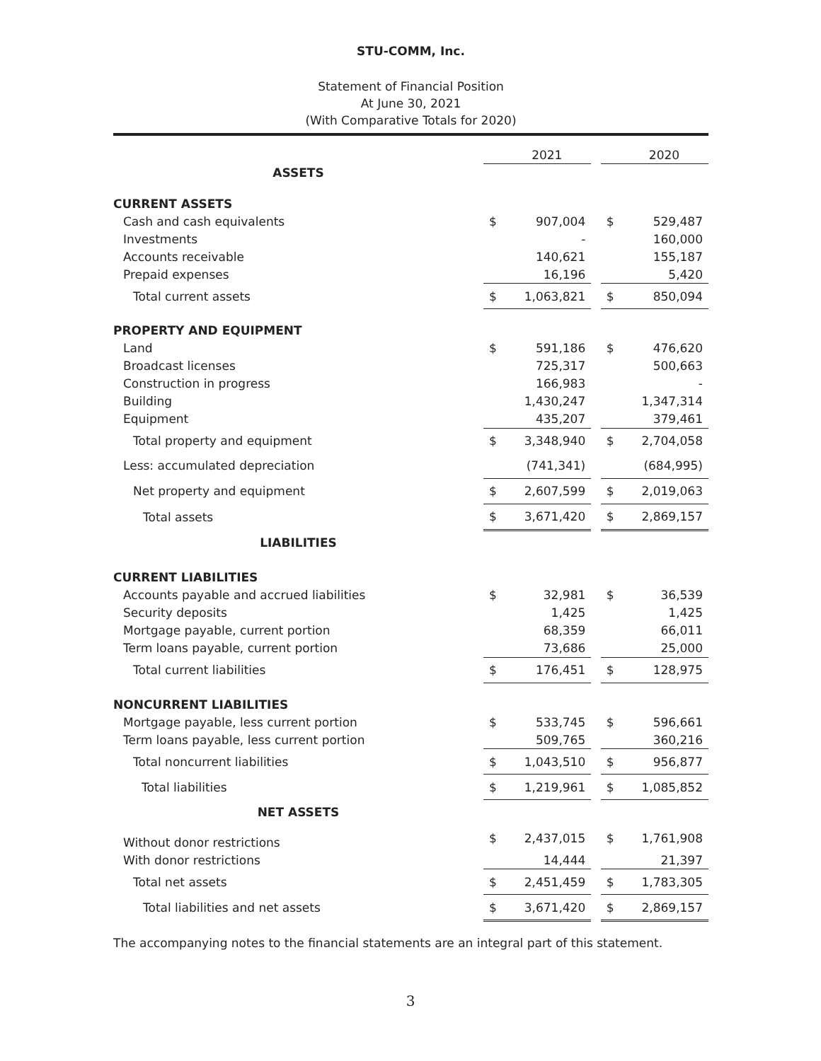STU-COMM, Inc.
Statement of Financial Position
At June 30, 2021
(With Comparative Totals for 2020)
| | | 2021 | | | 2020 |
| ASSETS | | | | | |
| CURRENT ASSETS | | | | | |
| Cash and cash equivalents | $ | 907,004 | | $ | 529,487 |
| Investments | | - | | | 160,000 |
| Accounts receivable | | 140,621 | | | 155,187 |
| Prepaid expenses | | 16,196 | | | 5,420 |
| Total current assets | $ | 1,063,821 | | $ | 850,094 |
| PROPERTY AND EQUIPMENT | | | | | |
| Land | $ | 591,186 | | $ | 476,620 |
| Broadcast licenses | | 725,317 | | | 500,663 |
| Construction in progress | | 166,983 | | | - |
| Building | | 1,430,247 | | | 1,347,314 |
| Equipment | | 435,207 | | | 379,461 |
| Total property and equipment | $ | 3,348,940 | | $ | 2,704,058 |
| Less: accumulated depreciation | | (741,341) | | | (684,995) |
| Net property and equipment | $ | 2,607,599 | | $ | 2,019,063 |
| Total assets | $ | 3,671,420 | | $ | 2,869,157 |
| LIABILITIES | | | | | |
| CURRENT LIABILITIES | | | | | |
| Accounts payable and accrued liabilities | $ | 32,981 | | $ | 36,539 |
| Security deposits | | 1,425 | | | 1,425 |
| Mortgage payable, current portion | | 68,359 | | | 66,011 |
| Term loans payable, current portion | | 73,686 | | | 25,000 |
| Total current liabilities | $ | 176,451 | | $ | 128,975 |
| NONCURRENT LIABILITIES | | | | | |
| Mortgage payable, less current portion | $ | 533,745 | | $ | 596,661 |
| Term loans payable, less current portion | | 509,765 | | | 360,216 |
| Total noncurrent liabilities | $ | 1,043,510 | | $ | 956,877 |
| Total liabilities | $ | 1,219,961 | | $ | 1,085,852 |
| NET ASSETS | | | | | |
| Without donor restrictions | $ | 2,437,015 | | $ | 1,761,908 |
| With donor restrictions | | 14,444 | | | 21,397 |
| Total net assets | $ | 2,451,459 | | $ | 1,783,305 |
| Total liabilities and net assets | $ | 3,671,420 | | $ | 2,869,157 |
The accompanying notes to the financial statements are an integral part of this statement.
3